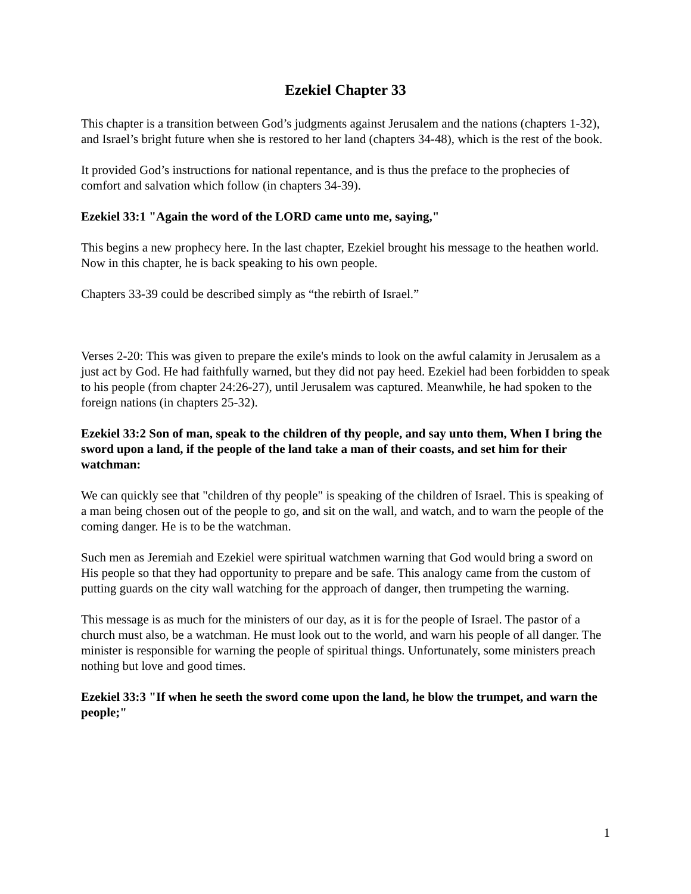Ezekiel Chapter 33
This chapter is a transition between God’s judgments against Jerusalem and the nations (chapters 1-32), and Israel’s bright future when she is restored to her land (chapters 34-48), which is the rest of the book.
It provided God’s instructions for national repentance, and is thus the preface to the prophecies of comfort and salvation which follow (in chapters 34-39).
Ezekiel 33:1 "Again the word of the LORD came unto me, saying,"
This begins a new prophecy here. In the last chapter, Ezekiel brought his message to the heathen world. Now in this chapter, he is back speaking to his own people.
Chapters 33-39 could be described simply as “the rebirth of Israel.”
Verses 2-20: This was given to prepare the exile's minds to look on the awful calamity in Jerusalem as a just act by God. He had faithfully warned, but they did not pay heed. Ezekiel had been forbidden to speak to his people (from chapter 24:26-27), until Jerusalem was captured. Meanwhile, he had spoken to the foreign nations (in chapters 25-32).
Ezekiel 33:2 Son of man, speak to the children of thy people, and say unto them, When I bring the sword upon a land, if the people of the land take a man of their coasts, and set him for their watchman:
We can quickly see that "children of thy people" is speaking of the children of Israel. This is speaking of a man being chosen out of the people to go, and sit on the wall, and watch, and to warn the people of the coming danger. He is to be the watchman.
Such men as Jeremiah and Ezekiel were spiritual watchmen warning that God would bring a sword on His people so that they had opportunity to prepare and be safe. This analogy came from the custom of putting guards on the city wall watching for the approach of danger, then trumpeting the warning.
This message is as much for the ministers of our day, as it is for the people of Israel. The pastor of a church must also, be a watchman. He must look out to the world, and warn his people of all danger. The minister is responsible for warning the people of spiritual things. Unfortunately, some ministers preach nothing but love and good times.
Ezekiel 33:3 "If when he seeth the sword come upon the land, he blow the trumpet, and warn the people;"
1